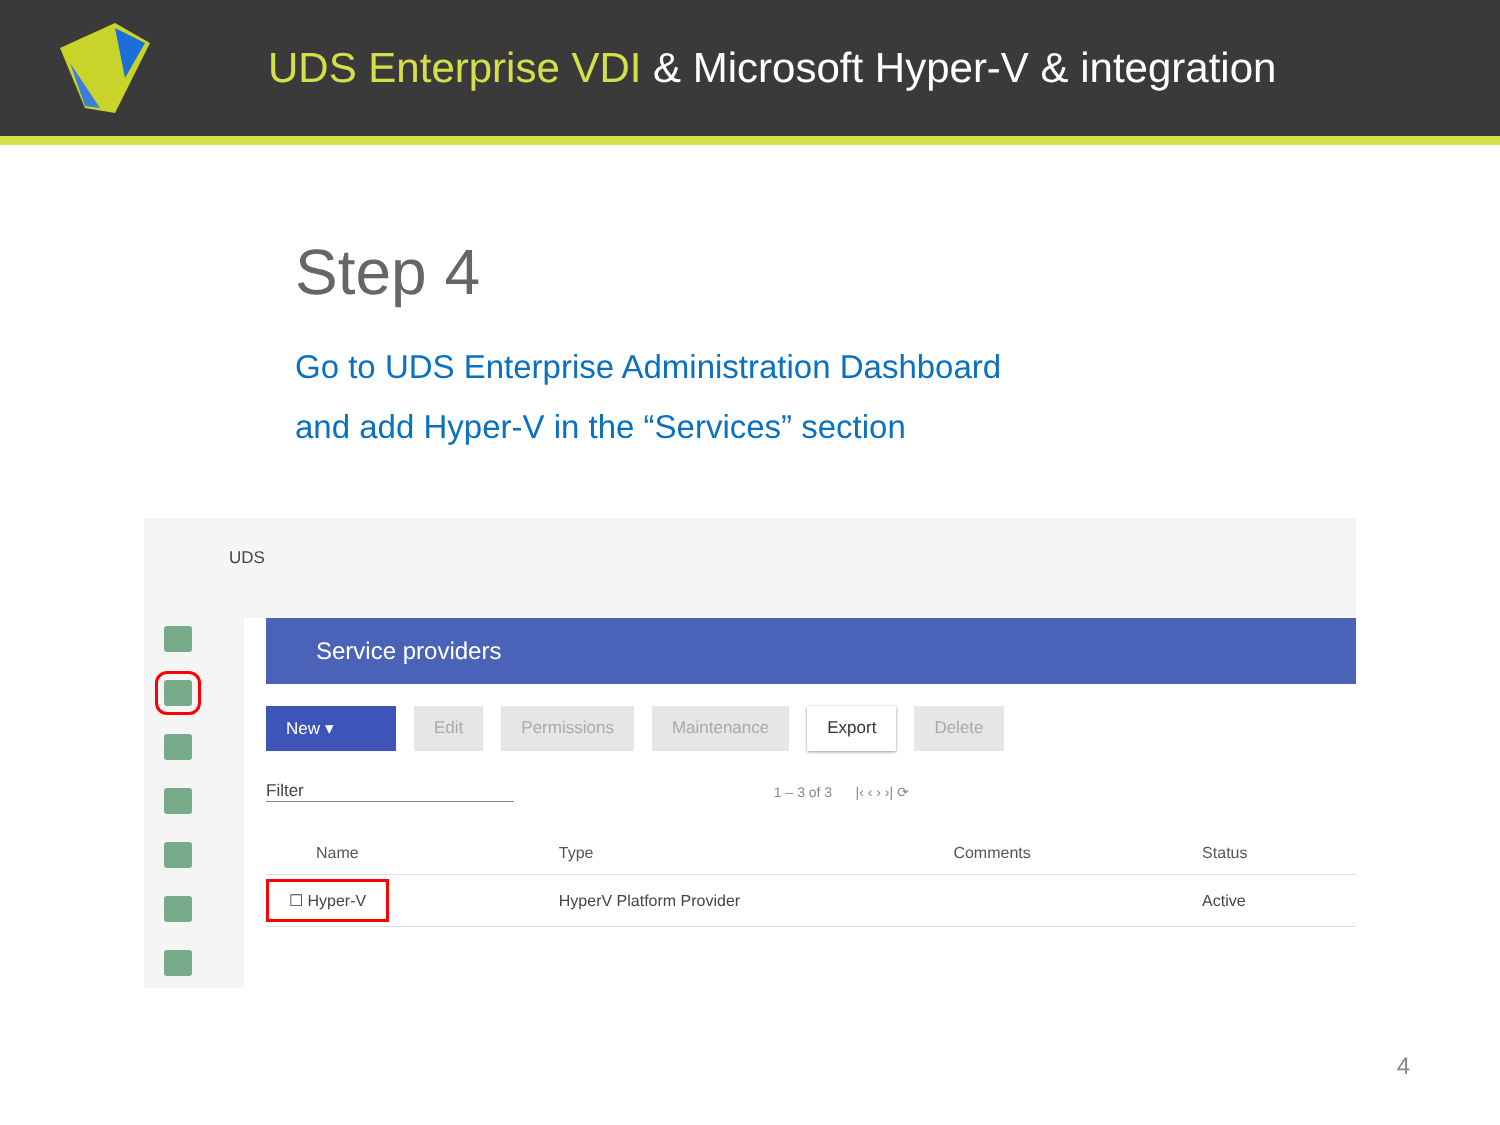UDS Enterprise VDI & Microsoft Hyper-V & integration
Step 4
Go to UDS Enterprise Administration Dashboard
and add Hyper-V in the “Services” section
UDS
Service providers
New ▾ Edit Permissions Maintenance Export Delete
Filter 1 – 3 of 3 |‹ ‹ › ›| ⟳
| Name | Type | Comments | Status |
| --- | --- | --- | --- |
| ☐ Hyper-V | HyperV Platform Provider | | Active |
4